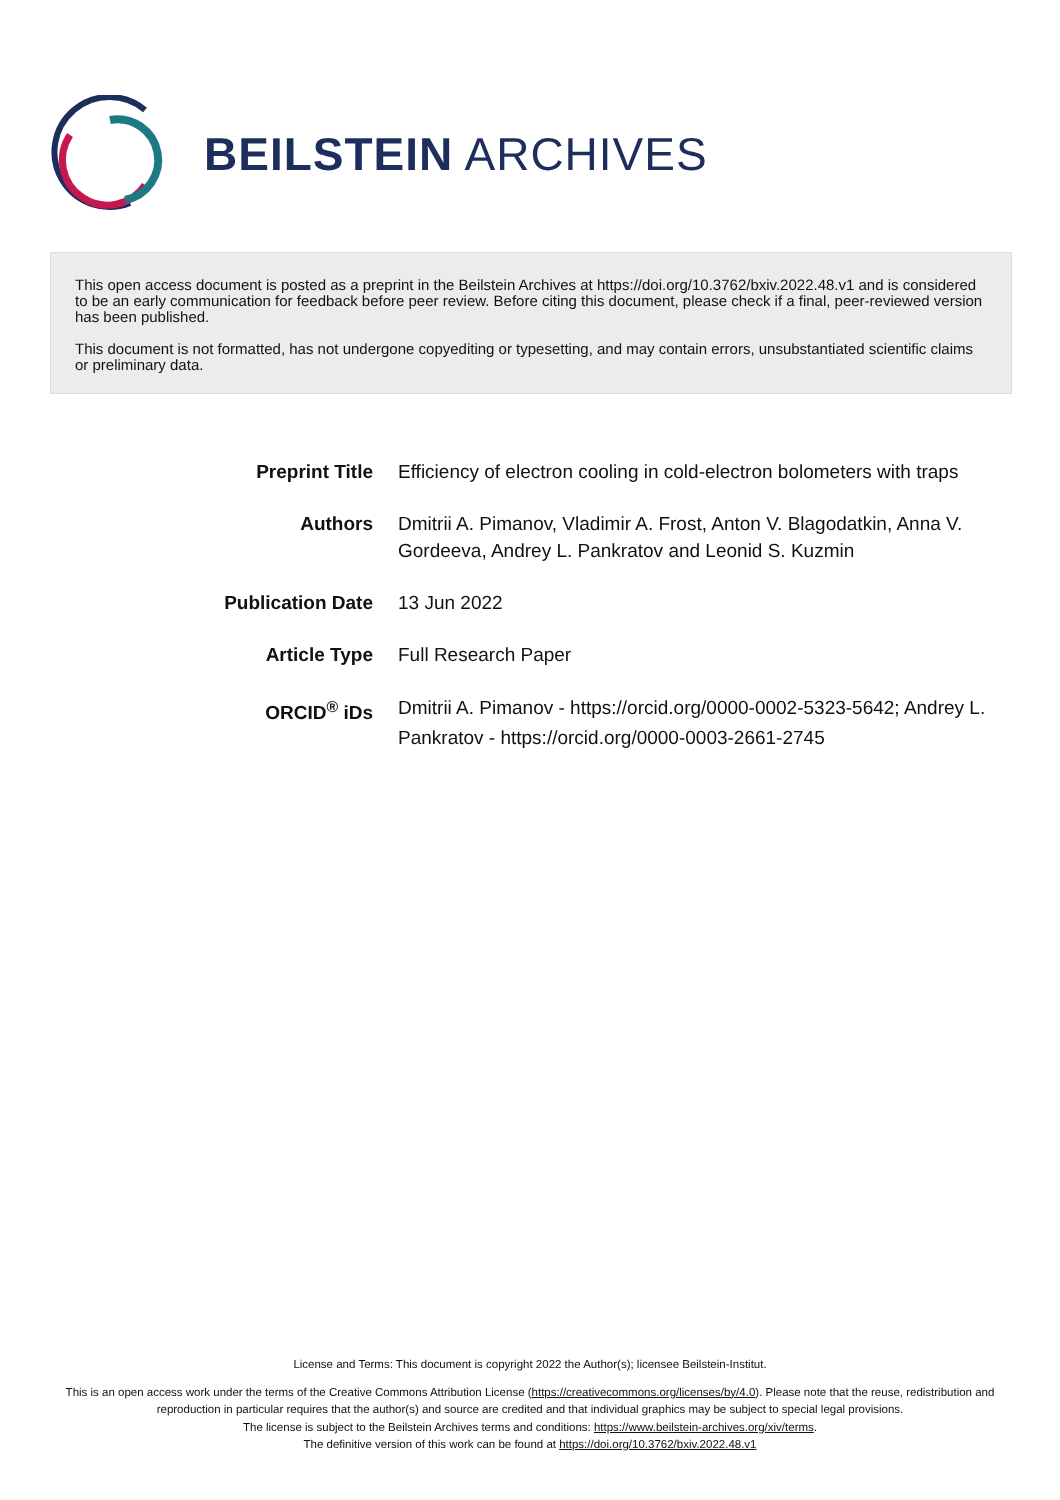BEILSTEIN ARCHIVES
This open access document is posted as a preprint in the Beilstein Archives at https://doi.org/10.3762/bxiv.2022.48.v1 and is considered to be an early communication for feedback before peer review. Before citing this document, please check if a final, peer-reviewed version has been published.
This document is not formatted, has not undergone copyediting or typesetting, and may contain errors, unsubstantiated scientific claims or preliminary data.
| Preprint Title | Efficiency of electron cooling in cold-electron bolometers with traps |
| Authors | Dmitrii A. Pimanov, Vladimir A. Frost, Anton V. Blagodatkin, Anna V. Gordeeva, Andrey L. Pankratov and Leonid S. Kuzmin |
| Publication Date | 13 Jun 2022 |
| Article Type | Full Research Paper |
| ORCID<sup>®</sup> iDs | Dmitrii A. Pimanov - https://orcid.org/0000-0002-5323-5642; Andrey L. Pankratov - https://orcid.org/0000-0003-2661-2745 |
License and Terms: This document is copyright 2022 the Author(s); licensee Beilstein-Institut.
This is an open access work under the terms of the Creative Commons Attribution License (https://creativecommons.org/licenses/by/4.0). Please note that the reuse, redistribution and reproduction in particular requires that the author(s) and source are credited and that individual graphics may be subject to special legal provisions.
The license is subject to the Beilstein Archives terms and conditions: https://www.beilstein-archives.org/xiv/terms.
The definitive version of this work can be found at https://doi.org/10.3762/bxiv.2022.48.v1